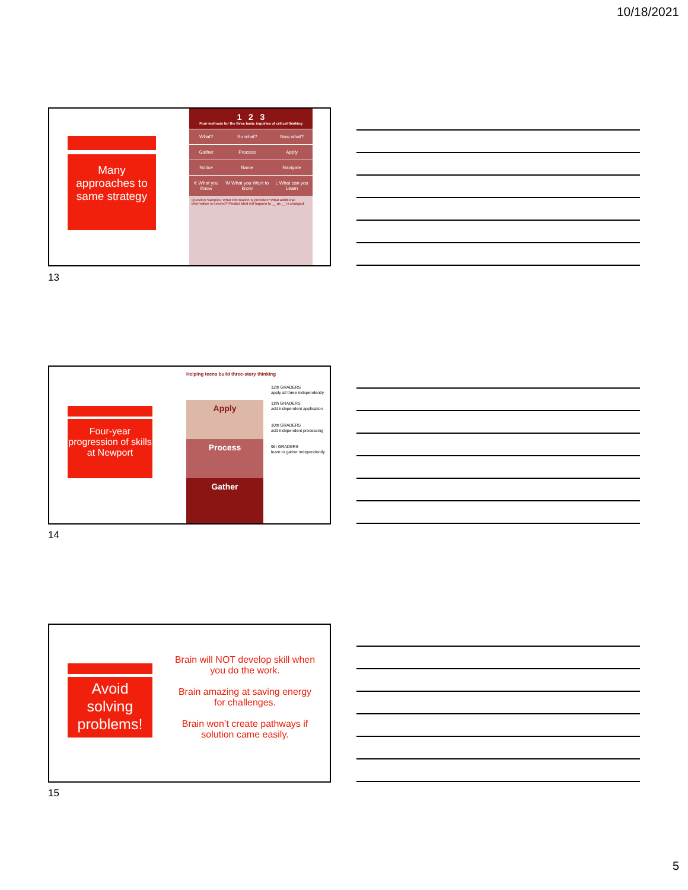10/18/2021
Many approaches to same strategy
1 2 3
Four methods for the three basic inquiries of critical thinking
| What? | So what? | Now what? |
| Gather | Process | Apply |
| Notice | Name | Navigate |
| K What you Know | W What you Want to know | L What can you Learn |
Question Samples: What information is provided? What additional information is needed? Predict what will happen to __ as __ is changed.
13
Four-year progression of skills at Newport
Helping teens build three-story thinking
Apply
Process
Gather
12th GRADERS
apply all three independently
11th GRADERS
add independent application
10th GRADERS
add independent processing
9th GRADERS
learn to gather independently
14
Avoid solving problems!
Brain will NOT develop skill when you do the work.
Brain amazing at saving energy for challenges.
Brain won’t create pathways if solution came easily.
15
5